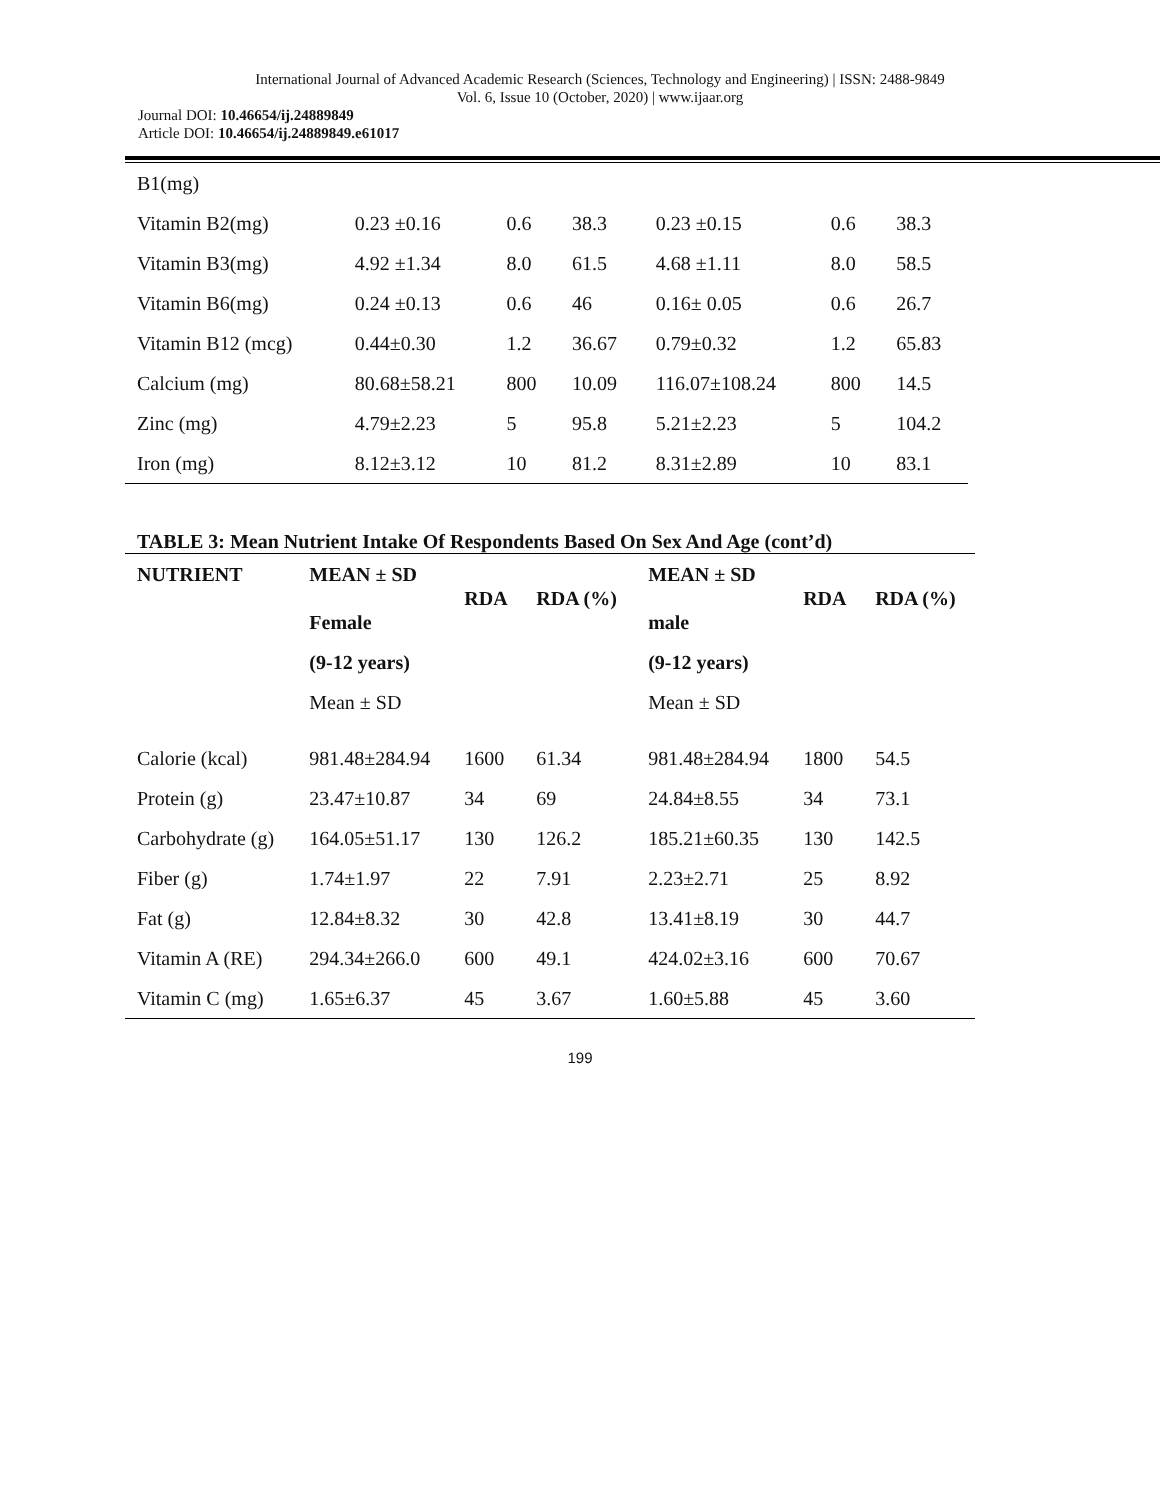International Journal of Advanced Academic Research (Sciences, Technology and Engineering) | ISSN: 2488-9849
Vol. 6, Issue 10 (October, 2020) | www.ijaar.org
Journal DOI: 10.46654/ij.24889849
Article DOI: 10.46654/ij.24889849.e61017
| B1(mg) | | | | | | |
| Vitamin B2(mg) | 0.23 ±0.16 | 0.6 | 38.3 | 0.23 ±0.15 | 0.6 | 38.3 |
| Vitamin B3(mg) | 4.92 ±1.34 | 8.0 | 61.5 | 4.68 ±1.11 | 8.0 | 58.5 |
| Vitamin B6(mg) | 0.24 ±0.13 | 0.6 | 46 | 0.16± 0.05 | 0.6 | 26.7 |
| Vitamin B12 (mcg) | 0.44±0.30 | 1.2 | 36.67 | 0.79±0.32 | 1.2 | 65.83 |
| Calcium (mg) | 80.68±58.21 | 800 | 10.09 | 116.07±108.24 | 800 | 14.5 |
| Zinc (mg) | 4.79±2.23 | 5 | 95.8 | 5.21±2.23 | 5 | 104.2 |
| Iron (mg) | 8.12±3.12 | 10 | 81.2 | 8.31±2.89 | 10 | 83.1 |
TABLE 3: Mean Nutrient Intake Of Respondents Based On Sex And Age (cont’d)
| NUTRIENT | MEAN ± SD Female | RDA | RDA (%) | MEAN ± SD male | RDA | RDA (%) |
| --- | --- | --- | --- | --- | --- | --- |
| | (9-12 years) | | | (9-12 years) | | |
| | Mean ± SD | | | Mean ± SD | | |
| Calorie (kcal) | 981.48±284.94 | 1600 | 61.34 | 981.48±284.94 | 1800 | 54.5 |
| Protein (g) | 23.47±10.87 | 34 | 69 | 24.84±8.55 | 34 | 73.1 |
| Carbohydrate (g) | 164.05±51.17 | 130 | 126.2 | 185.21±60.35 | 130 | 142.5 |
| Fiber (g) | 1.74±1.97 | 22 | 7.91 | 2.23±2.71 | 25 | 8.92 |
| Fat (g) | 12.84±8.32 | 30 | 42.8 | 13.41±8.19 | 30 | 44.7 |
| Vitamin A (RE) | 294.34±266.0 | 600 | 49.1 | 424.02±3.16 | 600 | 70.67 |
| Vitamin C (mg) | 1.65±6.37 | 45 | 3.67 | 1.60±5.88 | 45 | 3.60 |
199